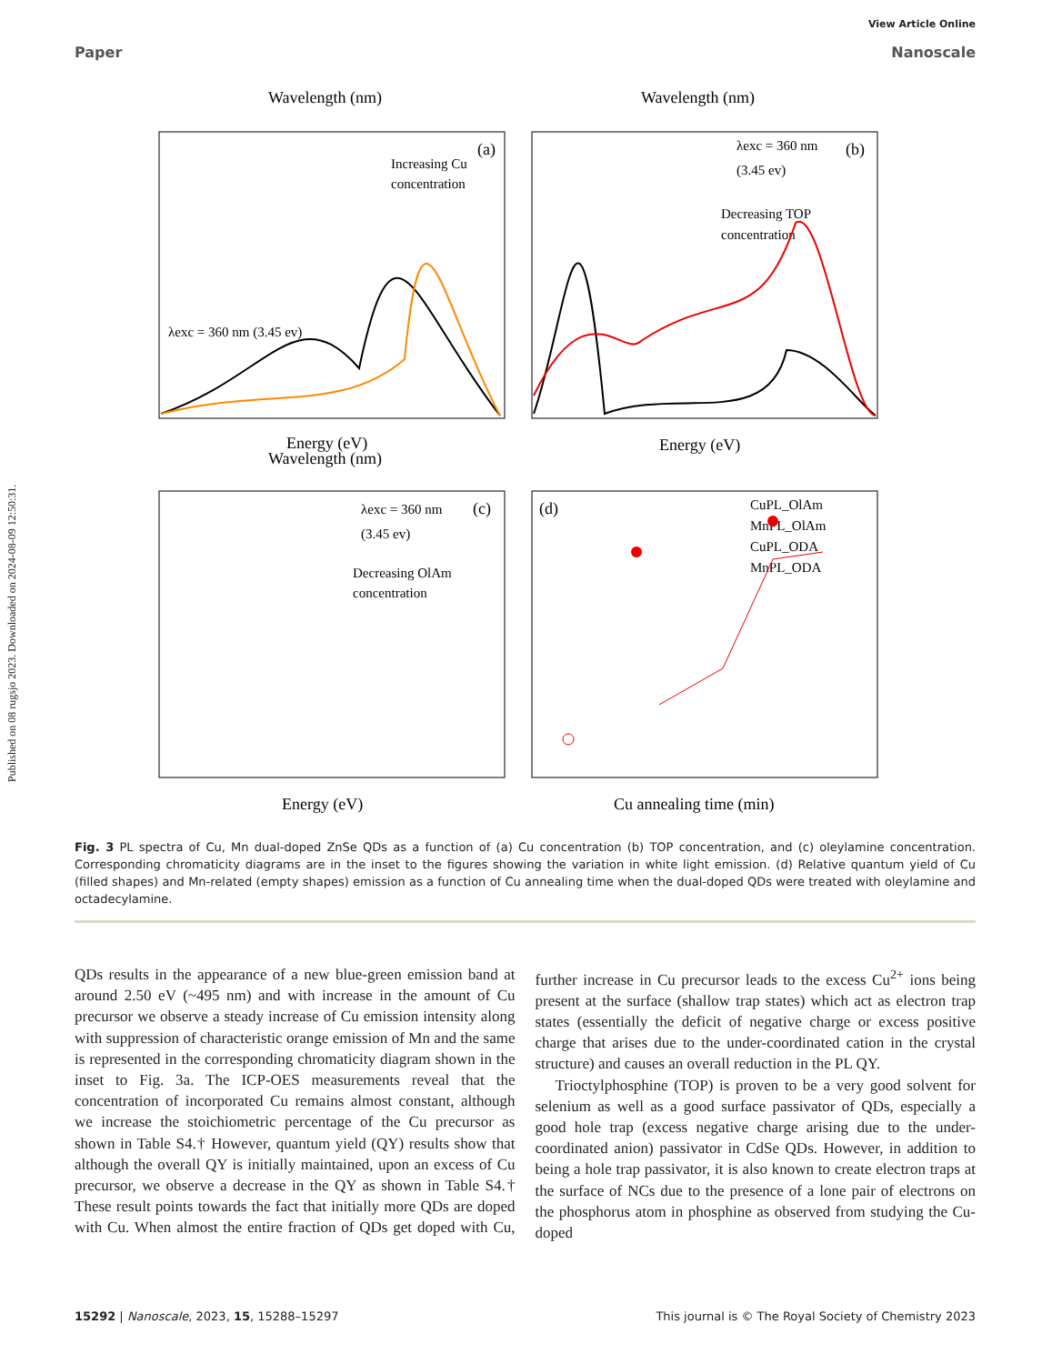Published on 08 rugsjo 2023. Downloaded on 2024-08-09 12:50:31.
View Article Online
Paper Nanoscale
Wavelength (nm)
Wavelength (nm)
Wavelength (nm)
Energy (eV)
Energy (eV)
Energy (eV)
Cu annealing time (min)
(a)
(b)
(c)
(d)
Increasing Cu
concentration
λexc = 360 nm (3.45 ev)
λexc = 360 nm
(3.45 ev)
Decreasing TOP
concentration
λexc = 360 nm
(3.45 ev)
Decreasing OlAm
concentration
CuPL_OlAm
MnPL_OlAm
CuPL_ODA
MnPL_ODA
Fig. 3 PL spectra of Cu, Mn dual-doped ZnSe QDs as a function of (a) Cu concentration (b) TOP concentration, and (c) oleylamine concentration. Corresponding chromaticity diagrams are in the inset to the figures showing the variation in white light emission. (d) Relative quantum yield of Cu (filled shapes) and Mn-related (empty shapes) emission as a function of Cu annealing time when the dual-doped QDs were treated with oleylamine and octadecylamine.
QDs results in the appearance of a new blue-green emission band at around 2.50 eV (~495 nm) and with increase in the amount of Cu precursor we observe a steady increase of Cu emission intensity along with suppression of characteristic orange emission of Mn and the same is represented in the corresponding chromaticity diagram shown in the inset to Fig. 3a. The ICP-OES measurements reveal that the concentration of incorporated Cu remains almost constant, although we increase the stoichiometric percentage of the Cu precursor as shown in Table S4.† However, quantum yield (QY) results show that although the overall QY is initially maintained, upon an excess of Cu precursor, we observe a decrease in the QY as shown in Table S4.† These result points towards the fact that initially more QDs are doped with Cu. When almost the entire fraction of QDs get doped with Cu, further increase in Cu precursor leads to the excess Cu<sup>2+</sup> ions being present at the surface (shallow trap states) which act as electron trap states (essentially the deficit of negative charge or excess positive charge that arises due to the under-coordinated cation in the crystal structure) and causes an overall reduction in the PL QY.
Trioctylphosphine (TOP) is proven to be a very good solvent for selenium as well as a good surface passivator of QDs, especially a good hole trap (excess negative charge arising due to the under-coordinated anion) passivator in CdSe QDs. However, in addition to being a hole trap passivator, it is also known to create electron traps at the surface of NCs due to the presence of a lone pair of electrons on the phosphorus atom in phosphine as observed from studying the Cu-doped
15292 | Nanoscale, 2023, 15, 15288–15297 This journal is © The Royal Society of Chemistry 2023